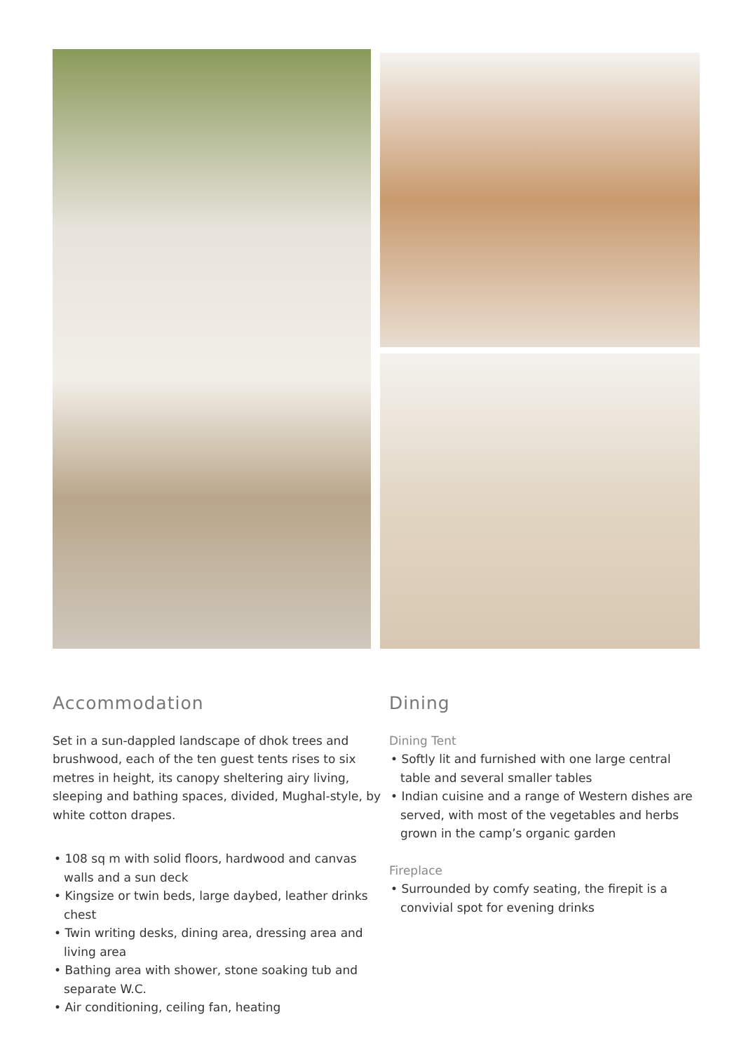Accommodation
Set in a sun-dappled landscape of dhok trees and brushwood, each of the ten guest tents rises to six metres in height, its canopy sheltering airy living, sleeping and bathing spaces, divided, Mughal-style, by white cotton drapes.
• 108 sq m with solid floors, hardwood and canvas walls and a sun deck
• Kingsize or twin beds, large daybed, leather drinks chest
• Twin writing desks, dining area, dressing area and living area
• Bathing area with shower, stone soaking tub and separate W.C.
• Air conditioning, ceiling fan, heating
Dining
Dining Tent
• Softly lit and furnished with one large central table and several smaller tables
• Indian cuisine and a range of Western dishes are served, with most of the vegetables and herbs grown in the camp’s organic garden
Fireplace
• Surrounded by comfy seating, the firepit is a convivial spot for evening drinks